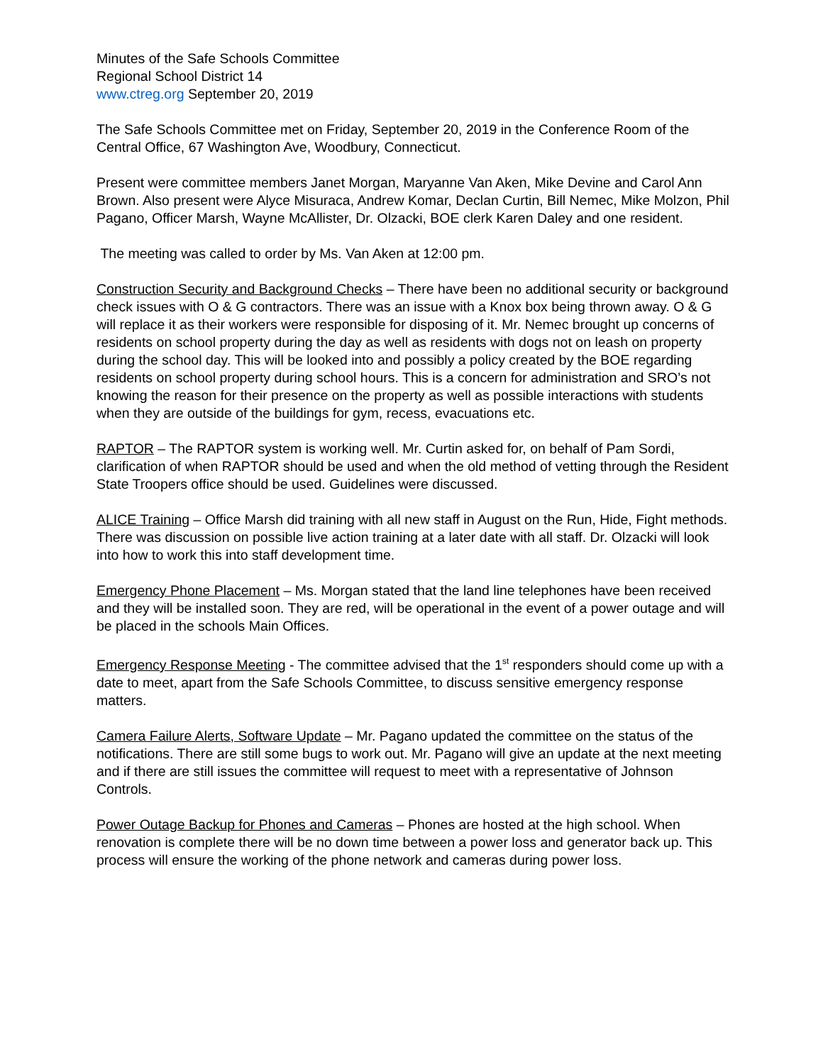Minutes of the Safe Schools Committee
Regional School District 14
www.ctreg.org September 20, 2019
The Safe Schools Committee met on Friday, September 20, 2019 in the Conference Room of the Central Office, 67 Washington Ave, Woodbury, Connecticut.
Present were committee members Janet Morgan, Maryanne Van Aken, Mike Devine and Carol Ann Brown. Also present were Alyce Misuraca, Andrew Komar, Declan Curtin, Bill Nemec, Mike Molzon, Phil Pagano, Officer Marsh, Wayne McAllister, Dr. Olzacki, BOE clerk Karen Daley and one resident.
The meeting was called to order by Ms. Van Aken at 12:00 pm.
Construction Security and Background Checks – There have been no additional security or background check issues with O & G contractors. There was an issue with a Knox box being thrown away. O & G will replace it as their workers were responsible for disposing of it. Mr. Nemec brought up concerns of residents on school property during the day as well as residents with dogs not on leash on property during the school day. This will be looked into and possibly a policy created by the BOE regarding residents on school property during school hours. This is a concern for administration and SRO’s not knowing the reason for their presence on the property as well as possible interactions with students when they are outside of the buildings for gym, recess, evacuations etc.
RAPTOR – The RAPTOR system is working well. Mr. Curtin asked for, on behalf of Pam Sordi, clarification of when RAPTOR should be used and when the old method of vetting through the Resident State Troopers office should be used. Guidelines were discussed.
ALICE Training – Office Marsh did training with all new staff in August on the Run, Hide, Fight methods. There was discussion on possible live action training at a later date with all staff. Dr. Olzacki will look into how to work this into staff development time.
Emergency Phone Placement – Ms. Morgan stated that the land line telephones have been received and they will be installed soon. They are red, will be operational in the event of a power outage and will be placed in the schools Main Offices.
Emergency Response Meeting - The committee advised that the 1<sup>st</sup> responders should come up with a date to meet, apart from the Safe Schools Committee, to discuss sensitive emergency response matters.
Camera Failure Alerts, Software Update – Mr. Pagano updated the committee on the status of the notifications. There are still some bugs to work out. Mr. Pagano will give an update at the next meeting and if there are still issues the committee will request to meet with a representative of Johnson Controls.
Power Outage Backup for Phones and Cameras – Phones are hosted at the high school. When renovation is complete there will be no down time between a power loss and generator back up. This process will ensure the working of the phone network and cameras during power loss.